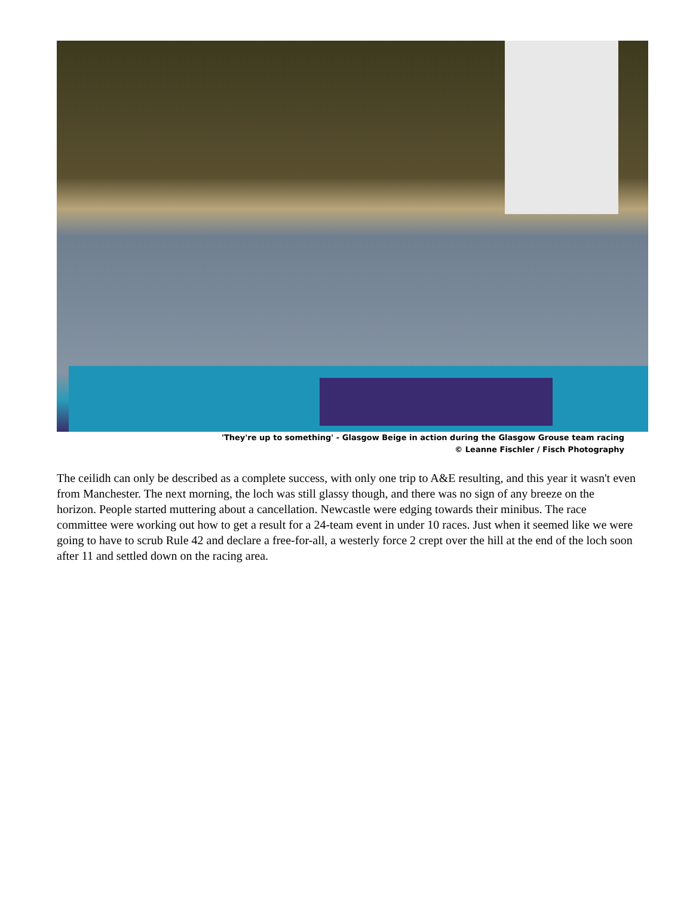'They're up to something' - Glasgow Beige in action during the Glasgow Grouse team racing
© Leanne Fischler / Fisch Photography
The ceilidh can only be described as a complete success, with only one trip to A&E resulting, and this year it wasn't even from Manchester. The next morning, the loch was still glassy though, and there was no sign of any breeze on the horizon. People started muttering about a cancellation. Newcastle were edging towards their minibus. The race committee were working out how to get a result for a 24-team event in under 10 races. Just when it seemed like we were going to have to scrub Rule 42 and declare a free-for-all, a westerly force 2 crept over the hill at the end of the loch soon after 11 and settled down on the racing area.